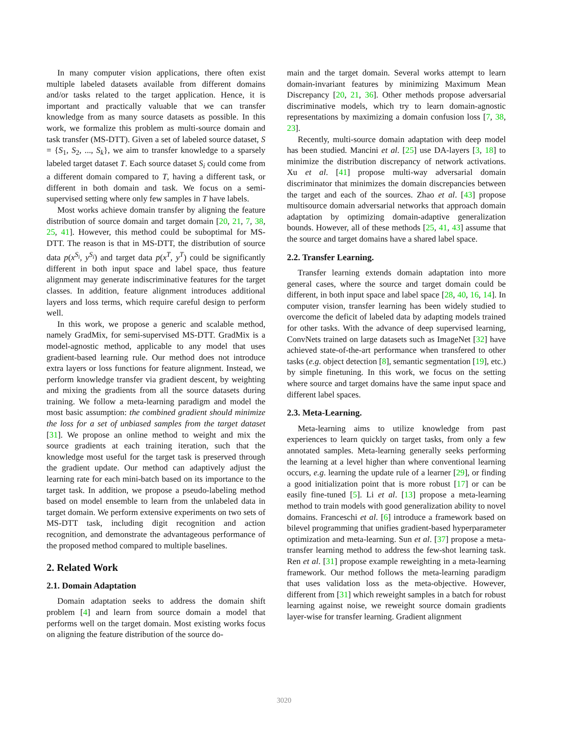In many computer vision applications, there often exist multiple labeled datasets available from different domains and/or tasks related to the target application. Hence, it is important and practically valuable that we can transfer knowledge from as many source datasets as possible. In this work, we formalize this problem as multi-source domain and task transfer (MS-DTT). Given a set of labeled source dataset, S = {S<sub>1</sub>, S<sub>2</sub>, ..., S<sub>k</sub>}, we aim to transfer knowledge to a sparsely labeled target dataset T. Each source dataset S<sub>i</sub> could come from a different domain compared to T, having a different task, or different in both domain and task. We focus on a semi-supervised setting where only few samples in T have labels.
Most works achieve domain transfer by aligning the feature distribution of source domain and target domain [20, 21, 7, 38, 25, 41]. However, this method could be suboptimal for MS-DTT. The reason is that in MS-DTT, the distribution of source data p(x<sup>S<sub>i</sub></sup>, y<sup>S<sub>i</sub></sup>) and target data p(x<sup>T</sup>, y<sup>T</sup>) could be significantly different in both input space and label space, thus feature alignment may generate indiscriminative features for the target classes. In addition, feature alignment introduces additional layers and loss terms, which require careful design to perform well.
In this work, we propose a generic and scalable method, namely GradMix, for semi-supervised MS-DTT. GradMix is a model-agnostic method, applicable to any model that uses gradient-based learning rule. Our method does not introduce extra layers or loss functions for feature alignment. Instead, we perform knowledge transfer via gradient descent, by weighting and mixing the gradients from all the source datasets during training. We follow a meta-learning paradigm and model the most basic assumption: the combined gradient should minimize the loss for a set of unbiased samples from the target dataset [31]. We propose an online method to weight and mix the source gradients at each training iteration, such that the knowledge most useful for the target task is preserved through the gradient update. Our method can adaptively adjust the learning rate for each mini-batch based on its importance to the target task. In addition, we propose a pseudo-labeling method based on model ensemble to learn from the unlabeled data in target domain. We perform extensive experiments on two sets of MS-DTT task, including digit recognition and action recognition, and demonstrate the advantageous performance of the proposed method compared to multiple baselines.
2. Related Work
2.1. Domain Adaptation
Domain adaptation seeks to address the domain shift problem [4] and learn from source domain a model that performs well on the target domain. Most existing works focus on aligning the feature distribution of the source do-
main and the target domain. Several works attempt to learn domain-invariant features by minimizing Maximum Mean Discrepancy [20, 21, 36]. Other methods propose adversarial discriminative models, which try to learn domain-agnostic representations by maximizing a domain confusion loss [7, 38, 23].
Recently, multi-source domain adaptation with deep model has been studied. Mancini et al. [25] use DA-layers [3, 18] to minimize the distribution discrepancy of network activations. Xu et al. [41] propose multi-way adversarial domain discriminator that minimizes the domain discrepancies between the target and each of the sources. Zhao et al. [43] propose multisource domain adversarial networks that approach domain adaptation by optimizing domain-adaptive generalization bounds. However, all of these methods [25, 41, 43] assume that the source and target domains have a shared label space.
2.2. Transfer Learning.
Transfer learning extends domain adaptation into more general cases, where the source and target domain could be different, in both input space and label space [28, 40, 16, 14]. In computer vision, transfer learning has been widely studied to overcome the deficit of labeled data by adapting models trained for other tasks. With the advance of deep supervised learning, ConvNets trained on large datasets such as ImageNet [32] have achieved state-of-the-art performance when transfered to other tasks (e.g. object detection [8], semantic segmentation [19], etc.) by simple finetuning. In this work, we focus on the setting where source and target domains have the same input space and different label spaces.
2.3. Meta-Learning.
Meta-learning aims to utilize knowledge from past experiences to learn quickly on target tasks, from only a few annotated samples. Meta-learning generally seeks performing the learning at a level higher than where conventional learning occurs, e.g. learning the update rule of a learner [29], or finding a good initialization point that is more robust [17] or can be easily fine-tuned [5]. Li et al. [13] propose a meta-learning method to train models with good generalization ability to novel domains. Franceschi et al. [6] introduce a framework based on bilevel programming that unifies gradient-based hyperparameter optimization and meta-learning. Sun et al. [37] propose a meta-transfer learning method to address the few-shot learning task. Ren et al. [31] propose example reweighting in a meta-learning framework. Our method follows the meta-learning paradigm that uses validation loss as the meta-objective. However, different from [31] which reweight samples in a batch for robust learning against noise, we reweight source domain gradients layer-wise for transfer learning. Gradient alignment
3020